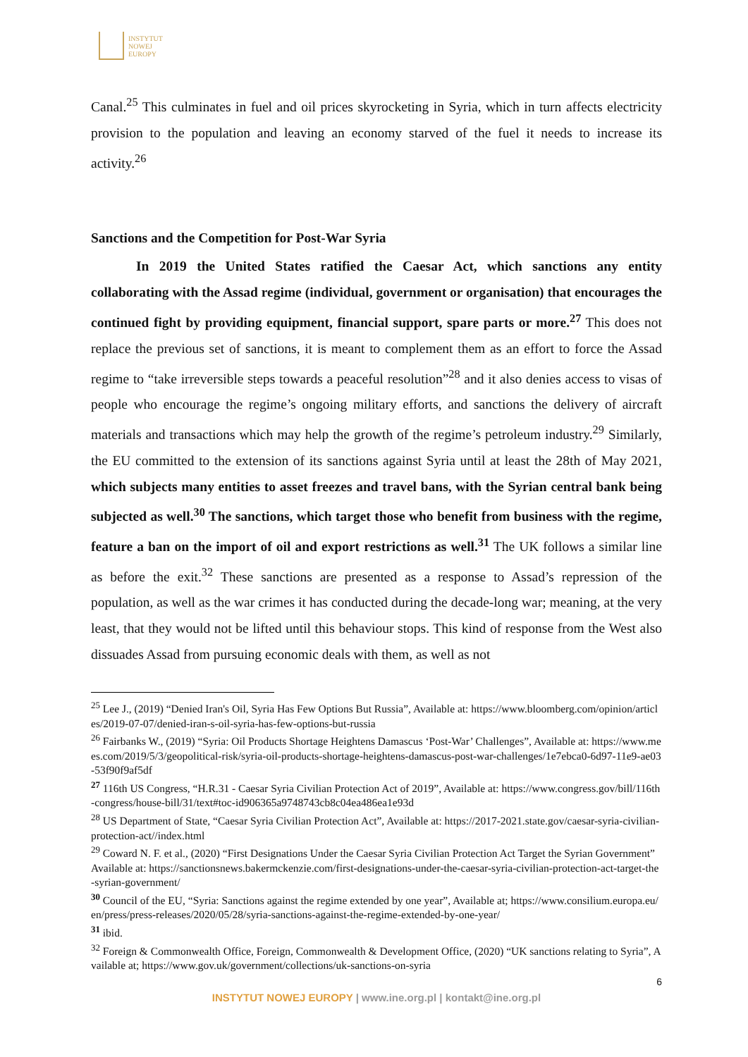INSTYTUT
NOWEJ
EUROPY
Canal.<sup>25</sup> This culminates in fuel and oil prices skyrocketing in Syria, which in turn affects electricity provision to the population and leaving an economy starved of the fuel it needs to increase its activity.<sup>26</sup>
Sanctions and the Competition for Post-War Syria
In 2019 the United States ratified the Caesar Act, which sanctions any entity collaborating with the Assad regime (individual, government or organisation) that encourages the continued fight by providing equipment, financial support, spare parts or more.<sup>27</sup> This does not replace the previous set of sanctions, it is meant to complement them as an effort to force the Assad regime to “take irreversible steps towards a peaceful resolution”<sup>28</sup> and it also denies access to visas of people who encourage the regime’s ongoing military efforts, and sanctions the delivery of aircraft materials and transactions which may help the growth of the regime’s petroleum industry.<sup>29</sup> Similarly, the EU committed to the extension of its sanctions against Syria until at least the 28th of May 2021, which subjects many entities to asset freezes and travel bans, with the Syrian central bank being subjected as well.<sup>30</sup> The sanctions, which target those who benefit from business with the regime, feature a ban on the import of oil and export restrictions as well.<sup>31</sup> The UK follows a similar line as before the exit.<sup>32</sup> These sanctions are presented as a response to Assad’s repression of the population, as well as the war crimes it has conducted during the decade-long war; meaning, at the very least, that they would not be lifted until this behaviour stops. This kind of response from the West also dissuades Assad from pursuing economic deals with them, as well as not
<sup>25</sup> Lee J., (2019) “Denied Iran's Oil, Syria Has Few Options But Russia”, Available at: https://www.bloomberg.com/opinion/articles/2019-07-07/denied-iran-s-oil-syria-has-few-options-but-russia
<sup>26</sup> Fairbanks W., (2019) “Syria: Oil Products Shortage Heightens Damascus ‘Post-War’ Challenges”, Available at: https://www.mees.com/2019/5/3/geopolitical-risk/syria-oil-products-shortage-heightens-damascus-post-war-challenges/1e7ebca0-6d97-11e9-ae03-53f90f9af5df
<sup>27</sup> 116th US Congress, “H.R.31 - Caesar Syria Civilian Protection Act of 2019”, Available at: https://www.congress.gov/bill/116th-congress/house-bill/31/text#toc-id906365a9748743cb8c04ea486ea1e93d
<sup>28</sup> US Department of State, “Caesar Syria Civilian Protection Act”, Available at: https://2017-2021.state.gov/caesar-syria-civilian-protection-act//index.html
<sup>29</sup> Coward N. F. et al., (2020) “First Designations Under the Caesar Syria Civilian Protection Act Target the Syrian Government” Available at: https://sanctionsnews.bakermckenzie.com/first-designations-under-the-caesar-syria-civilian-protection-act-target-the-syrian-government/
<sup>30</sup> Council of the EU, “Syria: Sanctions against the regime extended by one year”, Available at; https://www.consilium.europa.eu/en/press/press-releases/2020/05/28/syria-sanctions-against-the-regime-extended-by-one-year/
<sup>31</sup> ibid.
<sup>32</sup> Foreign & Commonwealth Office, Foreign, Commonwealth & Development Office, (2020) “UK sanctions relating to Syria”, Available at; https://www.gov.uk/government/collections/uk-sanctions-on-syria
6
INSTYTUT NOWEJ EUROPY | www.ine.org.pl | kontakt@ine.org.pl